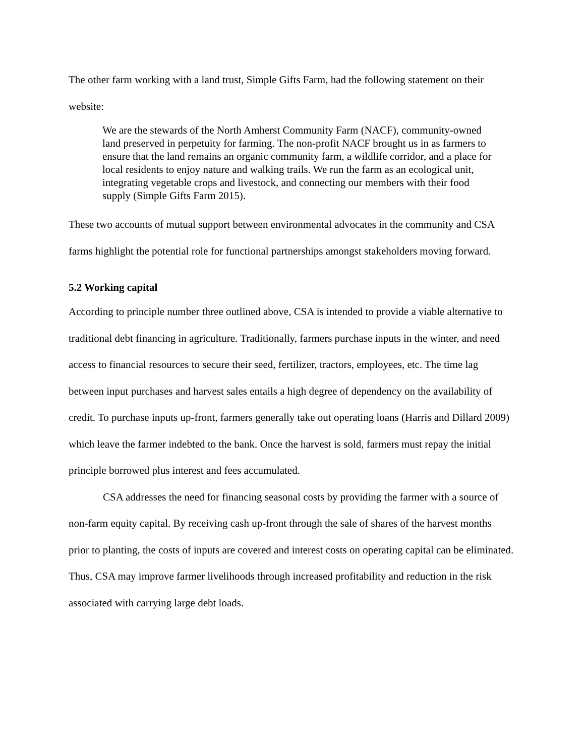The other farm working with a land trust, Simple Gifts Farm, had the following statement on their website:
We are the stewards of the North Amherst Community Farm (NACF), community-owned land preserved in perpetuity for farming. The non-profit NACF brought us in as farmers to ensure that the land remains an organic community farm, a wildlife corridor, and a place for local residents to enjoy nature and walking trails. We run the farm as an ecological unit, integrating vegetable crops and livestock, and connecting our members with their food supply (Simple Gifts Farm 2015).
These two accounts of mutual support between environmental advocates in the community and CSA farms highlight the potential role for functional partnerships amongst stakeholders moving forward.
5.2 Working capital
According to principle number three outlined above, CSA is intended to provide a viable alternative to traditional debt financing in agriculture. Traditionally, farmers purchase inputs in the winter, and need access to financial resources to secure their seed, fertilizer, tractors, employees, etc. The time lag between input purchases and harvest sales entails a high degree of dependency on the availability of credit. To purchase inputs up-front, farmers generally take out operating loans (Harris and Dillard 2009) which leave the farmer indebted to the bank. Once the harvest is sold, farmers must repay the initial principle borrowed plus interest and fees accumulated.
CSA addresses the need for financing seasonal costs by providing the farmer with a source of non-farm equity capital. By receiving cash up-front through the sale of shares of the harvest months prior to planting, the costs of inputs are covered and interest costs on operating capital can be eliminated. Thus, CSA may improve farmer livelihoods through increased profitability and reduction in the risk associated with carrying large debt loads.